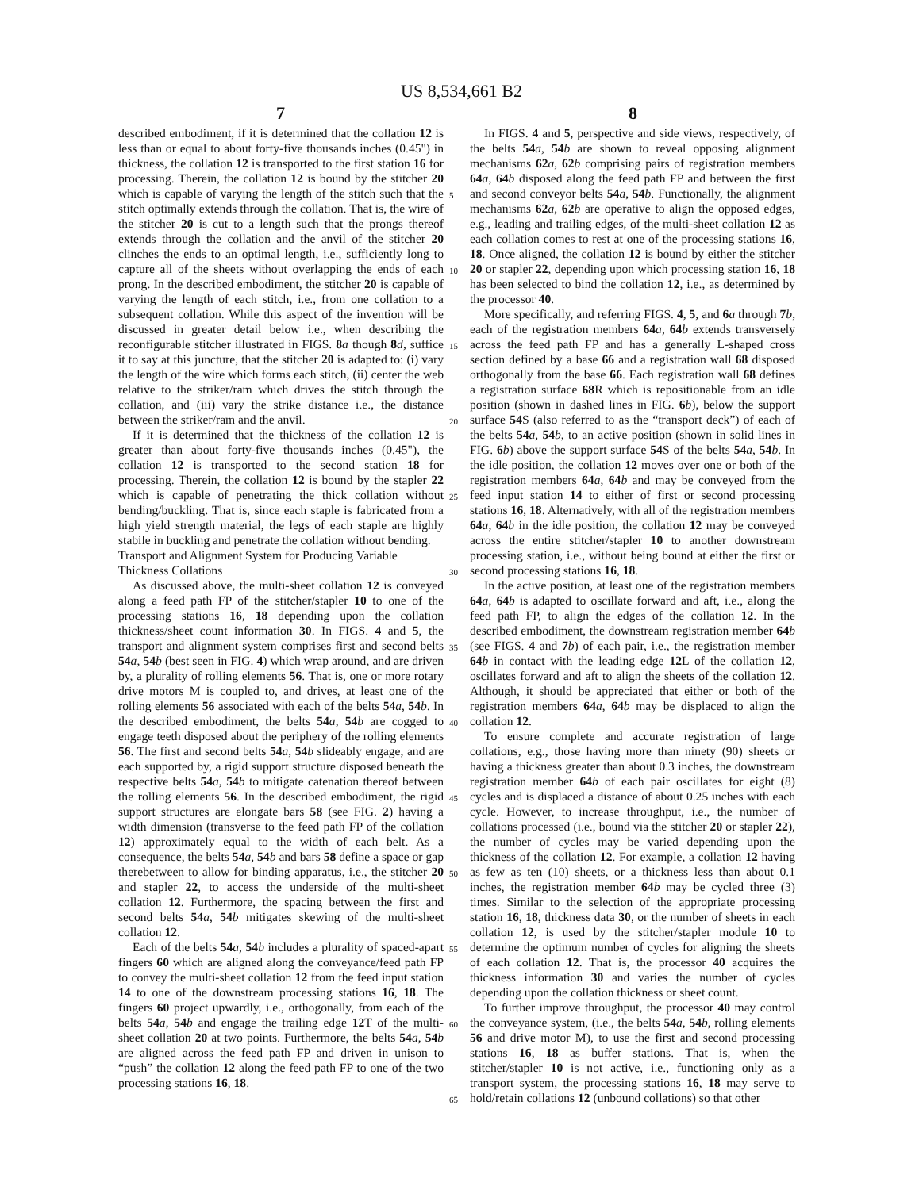US 8,534,661 B2
7 8
described embodiment, if it is determined that the collation 12 is less than or equal to about forty-five thousands inches (0.45") in thickness, the collation 12 is transported to the first station 16 for processing. Therein, the collation 12 is bound by the stitcher 20 which is capable of varying the length of the stitch such that the stitch optimally extends through the collation. That is, the wire of the stitcher 20 is cut to a length such that the prongs thereof extends through the collation and the anvil of the stitcher 20 clinches the ends to an optimal length, i.e., sufficiently long to capture all of the sheets without overlapping the ends of each prong. In the described embodiment, the stitcher 20 is capable of varying the length of each stitch, i.e., from one collation to a subsequent collation. While this aspect of the invention will be discussed in greater detail below i.e., when describing the reconfigurable stitcher illustrated in FIGS. 8 a though 8 d, suffice it to say at this juncture, that the stitcher 20 is adapted to: (i) vary the length of the wire which forms each stitch, (ii) center the web relative to the striker/ram which drives the stitch through the collation, and (iii) vary the strike distance i.e., the distance between the striker/ram and the anvil.
If it is determined that the thickness of the collation 12 is greater than about forty-five thousands inches (0.45"), the collation 12 is transported to the second station 18 for processing. Therein, the collation 12 is bound by the stapler 22 which is capable of penetrating the thick collation without bending/buckling. That is, since each staple is fabricated from a high yield strength material, the legs of each staple are highly stabile in buckling and penetrate the collation without bending.
Transport and Alignment System for Producing Variable Thickness Collations
As discussed above, the multi-sheet collation 12 is conveyed along a feed path FP of the stitcher/stapler 10 to one of the processing stations 16, 18 depending upon the collation thickness/sheet count information 30. In FIGS. 4 and 5, the transport and alignment system comprises first and second belts 54 a, 54 b (best seen in FIG. 4) which wrap around, and are driven by, a plurality of rolling elements 56. That is, one or more rotary drive motors M is coupled to, and drives, at least one of the rolling elements 56 associated with each of the belts 54 a, 54 b. In the described embodiment, the belts 54 a, 54 b are cogged to engage teeth disposed about the periphery of the rolling elements 56. The first and second belts 54 a, 54 b slideably engage, and are each supported by, a rigid support structure disposed beneath the respective belts 54 a, 54 b to mitigate catenation thereof between the rolling elements 56. In the described embodiment, the rigid support structures are elongate bars 58 (see FIG. 2) having a width dimension (transverse to the feed path FP of the collation 12) approximately equal to the width of each belt. As a consequence, the belts 54 a, 54 b and bars 58 define a space or gap therebetween to allow for binding apparatus, i.e., the stitcher 20 and stapler 22, to access the underside of the multi-sheet collation 12. Furthermore, the spacing between the first and second belts 54 a, 54 b mitigates skewing of the multi-sheet collation 12.
Each of the belts 54 a, 54 b includes a plurality of spaced-apart fingers 60 which are aligned along the conveyance/feed path FP to convey the multi-sheet collation 12 from the feed input station 14 to one of the downstream processing stations 16, 18. The fingers 60 project upwardly, i.e., orthogonally, from each of the belts 54 a, 54 b and engage the trailing edge 12 T of the multi-sheet collation 20 at two points. Furthermore, the belts 54 a, 54 b are aligned across the feed path FP and driven in unison to “push” the collation 12 along the feed path FP to one of the two processing stations 16, 18.
5
10
15
20
25
30
35
40
45
50
55
60
65
In FIGS. 4 and 5, perspective and side views, respectively, of the belts 54 a, 54 b are shown to reveal opposing alignment mechanisms 62 a, 62 b comprising pairs of registration members 64 a, 64 b disposed along the feed path FP and between the first and second conveyor belts 54 a, 54 b. Functionally, the alignment mechanisms 62 a, 62 b are operative to align the opposed edges, e.g., leading and trailing edges, of the multi-sheet collation 12 as each collation comes to rest at one of the processing stations 16, 18. Once aligned, the collation 12 is bound by either the stitcher 20 or stapler 22, depending upon which processing station 16, 18 has been selected to bind the collation 12, i.e., as determined by the processor 40.
More specifically, and referring FIGS. 4, 5, and 6 a through 7 b, each of the registration members 64 a, 64 b extends transversely across the feed path FP and has a generally L-shaped cross section defined by a base 66 and a registration wall 68 disposed orthogonally from the base 66. Each registration wall 68 defines a registration surface 68 R which is repositionable from an idle position (shown in dashed lines in FIG. 6 b), below the support surface 54 S (also referred to as the “transport deck”) of each of the belts 54 a, 54 b, to an active position (shown in solid lines in FIG. 6 b) above the support surface 54 S of the belts 54 a, 54 b. In the idle position, the collation 12 moves over one or both of the registration members 64 a, 64 b and may be conveyed from the feed input station 14 to either of first or second processing stations 16, 18. Alternatively, with all of the registration members 64 a, 64 b in the idle position, the collation 12 may be conveyed across the entire stitcher/stapler 10 to another downstream processing station, i.e., without being bound at either the first or second processing stations 16, 18.
In the active position, at least one of the registration members 64 a, 64 b is adapted to oscillate forward and aft, i.e., along the feed path FP, to align the edges of the collation 12. In the described embodiment, the downstream registration member 64 b (see FIGS. 4 and 7 b) of each pair, i.e., the registration member 64 b in contact with the leading edge 12 L of the collation 12, oscillates forward and aft to align the sheets of the collation 12. Although, it should be appreciated that either or both of the registration members 64 a, 64 b may be displaced to align the collation 12.
To ensure complete and accurate registration of large collations, e.g., those having more than ninety (90) sheets or having a thickness greater than about 0.3 inches, the downstream registration member 64 b of each pair oscillates for eight (8) cycles and is displaced a distance of about 0.25 inches with each cycle. However, to increase throughput, i.e., the number of collations processed (i.e., bound via the stitcher 20 or stapler 22), the number of cycles may be varied depending upon the thickness of the collation 12. For example, a collation 12 having as few as ten (10) sheets, or a thickness less than about 0.1 inches, the registration member 64 b may be cycled three (3) times. Similar to the selection of the appropriate processing station 16, 18, thickness data 30, or the number of sheets in each collation 12, is used by the stitcher/stapler module 10 to determine the optimum number of cycles for aligning the sheets of each collation 12. That is, the processor 40 acquires the thickness information 30 and varies the number of cycles depending upon the collation thickness or sheet count.
To further improve throughput, the processor 40 may control the conveyance system, (i.e., the belts 54 a, 54 b, rolling elements 56 and drive motor M), to use the first and second processing stations 16, 18 as buffer stations. That is, when the stitcher/stapler 10 is not active, i.e., functioning only as a transport system, the processing stations 16, 18 may serve to hold/retain collations 12 (unbound collations) so that other